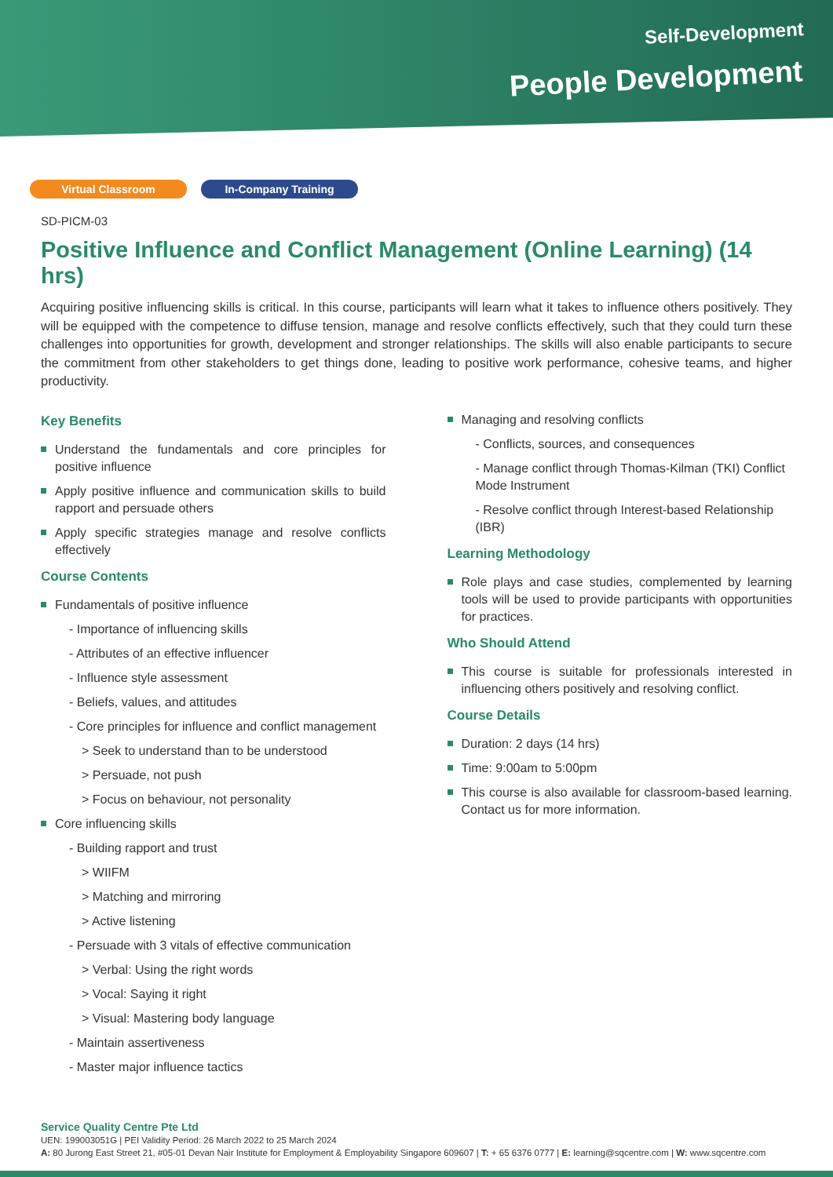Self-Development
People Development
Virtual Classroom In-Company Training
SD-PICM-03
Positive Influence and Conflict Management (Online Learning) (14 hrs)
Acquiring positive influencing skills is critical. In this course, participants will learn what it takes to influence others positively. They will be equipped with the competence to diffuse tension, manage and resolve conflicts effectively, such that they could turn these challenges into opportunities for growth, development and stronger relationships. The skills will also enable participants to secure the commitment from other stakeholders to get things done, leading to positive work performance, cohesive teams, and higher productivity.
Key Benefits
Understand the fundamentals and core principles for positive influence
Apply positive influence and communication skills to build rapport and persuade others
Apply specific strategies manage and resolve conflicts effectively
Course Contents
Fundamentals of positive influence
- Importance of influencing skills
- Attributes of an effective influencer
- Influence style assessment
- Beliefs, values, and attitudes
- Core principles for influence and conflict management
> Seek to understand than to be understood
> Persuade, not push
> Focus on behaviour, not personality
Core influencing skills
- Building rapport and trust
> WIIFM
> Matching and mirroring
> Active listening
- Persuade with 3 vitals of effective communication
> Verbal: Using the right words
> Vocal: Saying it right
> Visual: Mastering body language
- Maintain assertiveness
- Master major influence tactics
Managing and resolving conflicts
- Conflicts, sources, and consequences
- Manage conflict through Thomas-Kilman (TKI) Conflict Mode Instrument
- Resolve conflict through Interest-based Relationship (IBR)
Learning Methodology
Role plays and case studies, complemented by learning tools will be used to provide participants with opportunities for practices.
Who Should Attend
This course is suitable for professionals interested in influencing others positively and resolving conflict.
Course Details
Duration: 2 days (14 hrs)
Time: 9:00am to 5:00pm
This course is also available for classroom-based learning. Contact us for more information.
Service Quality Centre Pte Ltd
UEN: 199003051G | PEI Validity Period: 26 March 2022 to 25 March 2024
A: 80 Jurong East Street 21, #05-01 Devan Nair Institute for Employment & Employability Singapore 609607 | T: + 65 6376 0777 | E: learning@sqcentre.com | W: www.sqcentre.com